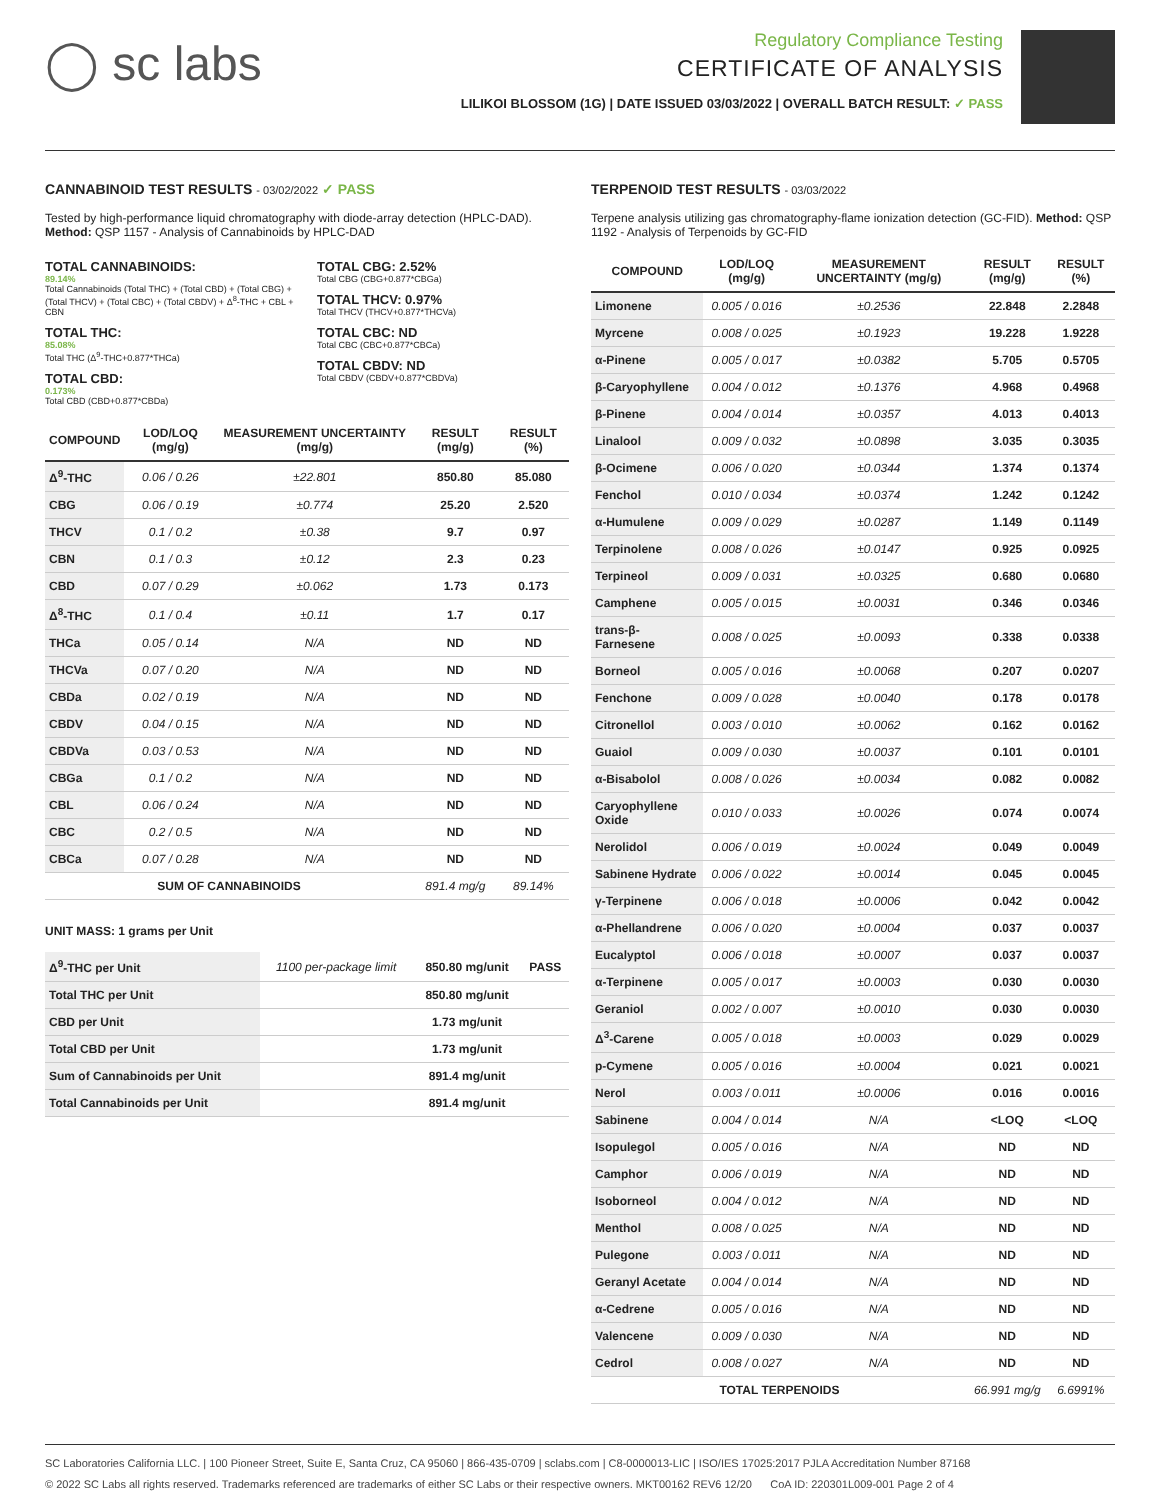◯ sc labs
Regulatory Compliance Testing
CERTIFICATE OF ANALYSIS
LILIKOI BLOSSOM (1G) | DATE ISSUED 03/03/2022 | OVERALL BATCH RESULT: ✓ PASS
CANNABINOID TEST RESULTS - 03/02/2022 ✓ PASS
Tested by high-performance liquid chromatography with diode-array detection (HPLC-DAD). Method: QSP 1157 - Analysis of Cannabinoids by HPLC-DAD
TOTAL CANNABINOIDS:
89.14%
Total Cannabinoids (Total THC) + (Total CBD) + (Total CBG) + (Total THCV) + (Total CBC) + (Total CBDV) + Δ<sup>8</sup>-THC + CBL + CBN
TOTAL THC:
85.08%
Total THC (Δ<sup>9</sup>-THC+0.877*THCa)
TOTAL CBD:
0.173%
Total CBD (CBD+0.877*CBDa)
TOTAL CBG: 2.52%
Total CBG (CBG+0.877*CBGa)
TOTAL THCV: 0.97%
Total THCV (THCV+0.877*THCVa)
TOTAL CBC: ND
Total CBC (CBC+0.877*CBCa)
TOTAL CBDV: ND
Total CBDV (CBDV+0.877*CBDVa)
| COMPOUND | LOD/LOQ (mg/g) | MEASUREMENT UNCERTAINTY (mg/g) | RESULT (mg/g) | RESULT (%) |
| --- | --- | --- | --- | --- |
| Δ<sup>9</sup>-THC | 0.06 / 0.26 | ±22.801 | 850.80 | 85.080 |
| CBG | 0.06 / 0.19 | ±0.774 | 25.20 | 2.520 |
| THCV | 0.1 / 0.2 | ±0.38 | 9.7 | 0.97 |
| CBN | 0.1 / 0.3 | ±0.12 | 2.3 | 0.23 |
| CBD | 0.07 / 0.29 | ±0.062 | 1.73 | 0.173 |
| Δ<sup>8</sup>-THC | 0.1 / 0.4 | ±0.11 | 1.7 | 0.17 |
| THCa | 0.05 / 0.14 | N/A | ND | ND |
| THCVa | 0.07 / 0.20 | N/A | ND | ND |
| CBDa | 0.02 / 0.19 | N/A | ND | ND |
| CBDV | 0.04 / 0.15 | N/A | ND | ND |
| CBDVa | 0.03 / 0.53 | N/A | ND | ND |
| CBGa | 0.1 / 0.2 | N/A | ND | ND |
| CBL | 0.06 / 0.24 | N/A | ND | ND |
| CBC | 0.2 / 0.5 | N/A | ND | ND |
| CBCa | 0.07 / 0.28 | N/A | ND | ND |
| SUM OF CANNABINOIDS | | | 891.4 mg/g | 89.14% |
UNIT MASS: 1 grams per Unit
| Δ<sup>9</sup>-THC per Unit | 1100 per-package limit | 850.80 mg/unit | PASS |
| Total THC per Unit | | 850.80 mg/unit | |
| CBD per Unit | | 1.73 mg/unit | |
| Total CBD per Unit | | 1.73 mg/unit | |
| Sum of Cannabinoids per Unit | | 891.4 mg/unit | |
| Total Cannabinoids per Unit | | 891.4 mg/unit | |
TERPENOID TEST RESULTS - 03/03/2022
Terpene analysis utilizing gas chromatography-flame ionization detection (GC-FID). Method: QSP 1192 - Analysis of Terpenoids by GC-FID
| COMPOUND | LOD/LOQ (mg/g) | MEASUREMENT UNCERTAINTY (mg/g) | RESULT (mg/g) | RESULT (%) |
| --- | --- | --- | --- | --- |
| Limonene | 0.005 / 0.016 | ±0.2536 | 22.848 | 2.2848 |
| Myrcene | 0.008 / 0.025 | ±0.1923 | 19.228 | 1.9228 |
| α-Pinene | 0.005 / 0.017 | ±0.0382 | 5.705 | 0.5705 |
| β-Caryophyllene | 0.004 / 0.012 | ±0.1376 | 4.968 | 0.4968 |
| β-Pinene | 0.004 / 0.014 | ±0.0357 | 4.013 | 0.4013 |
| Linalool | 0.009 / 0.032 | ±0.0898 | 3.035 | 0.3035 |
| β-Ocimene | 0.006 / 0.020 | ±0.0344 | 1.374 | 0.1374 |
| Fenchol | 0.010 / 0.034 | ±0.0374 | 1.242 | 0.1242 |
| α-Humulene | 0.009 / 0.029 | ±0.0287 | 1.149 | 0.1149 |
| Terpinolene | 0.008 / 0.026 | ±0.0147 | 0.925 | 0.0925 |
| Terpineol | 0.009 / 0.031 | ±0.0325 | 0.680 | 0.0680 |
| Camphene | 0.005 / 0.015 | ±0.0031 | 0.346 | 0.0346 |
| trans-β-Farnesene | 0.008 / 0.025 | ±0.0093 | 0.338 | 0.0338 |
| Borneol | 0.005 / 0.016 | ±0.0068 | 0.207 | 0.0207 |
| Fenchone | 0.009 / 0.028 | ±0.0040 | 0.178 | 0.0178 |
| Citronellol | 0.003 / 0.010 | ±0.0062 | 0.162 | 0.0162 |
| Guaiol | 0.009 / 0.030 | ±0.0037 | 0.101 | 0.0101 |
| α-Bisabolol | 0.008 / 0.026 | ±0.0034 | 0.082 | 0.0082 |
| Caryophyllene Oxide | 0.010 / 0.033 | ±0.0026 | 0.074 | 0.0074 |
| Nerolidol | 0.006 / 0.019 | ±0.0024 | 0.049 | 0.0049 |
| Sabinene Hydrate | 0.006 / 0.022 | ±0.0014 | 0.045 | 0.0045 |
| γ-Terpinene | 0.006 / 0.018 | ±0.0006 | 0.042 | 0.0042 |
| α-Phellandrene | 0.006 / 0.020 | ±0.0004 | 0.037 | 0.0037 |
| Eucalyptol | 0.006 / 0.018 | ±0.0007 | 0.037 | 0.0037 |
| α-Terpinene | 0.005 / 0.017 | ±0.0003 | 0.030 | 0.0030 |
| Geraniol | 0.002 / 0.007 | ±0.0010 | 0.030 | 0.0030 |
| Δ<sup>3</sup>-Carene | 0.005 / 0.018 | ±0.0003 | 0.029 | 0.0029 |
| p-Cymene | 0.005 / 0.016 | ±0.0004 | 0.021 | 0.0021 |
| Nerol | 0.003 / 0.011 | ±0.0006 | 0.016 | 0.0016 |
| Sabinene | 0.004 / 0.014 | N/A | <LOQ | <LOQ |
| Isopulegol | 0.005 / 0.016 | N/A | ND | ND |
| Camphor | 0.006 / 0.019 | N/A | ND | ND |
| Isoborneol | 0.004 / 0.012 | N/A | ND | ND |
| Menthol | 0.008 / 0.025 | N/A | ND | ND |
| Pulegone | 0.003 / 0.011 | N/A | ND | ND |
| Geranyl Acetate | 0.004 / 0.014 | N/A | ND | ND |
| α-Cedrene | 0.005 / 0.016 | N/A | ND | ND |
| Valencene | 0.009 / 0.030 | N/A | ND | ND |
| Cedrol | 0.008 / 0.027 | N/A | ND | ND |
| TOTAL TERPENOIDS | | | 66.991 mg/g | 6.6991% |
SC Laboratories California LLC. | 100 Pioneer Street, Suite E, Santa Cruz, CA 95060 | 866-435-0709 | sclabs.com | C8-0000013-LIC | ISO/IES 17025:2017 PJLA Accreditation Number 87168
© 2022 SC Labs all rights reserved. Trademarks referenced are trademarks of either SC Labs or their respective owners. MKT00162 REV6 12/20 CoA ID: 220301L009-001 Page 2 of 4